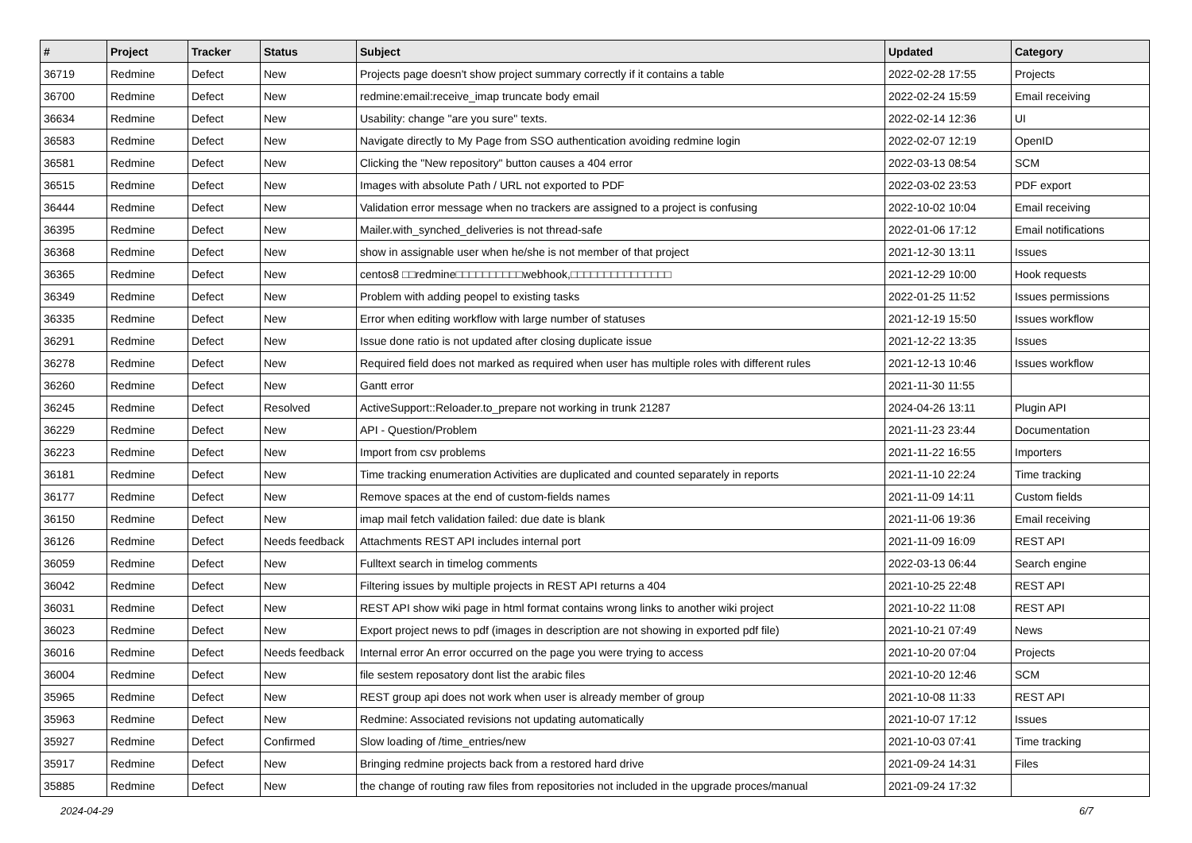| # | Project | Tracker | Status | Subject | Updated | Category |
| --- | --- | --- | --- | --- | --- | --- |
| 36719 | Redmine | Defect | New | Projects page doesn't show project summary correctly if it contains a table | 2022-02-28 17:55 | Projects |
| 36700 | Redmine | Defect | New | redmine:email:receive_imap truncate body email | 2022-02-24 15:59 | Email receiving |
| 36634 | Redmine | Defect | New | Usability: change "are you sure" texts. | 2022-02-14 12:36 | UI |
| 36583 | Redmine | Defect | New | Navigate directly to My Page from SSO authentication avoiding redmine login | 2022-02-07 12:19 | OpenID |
| 36581 | Redmine | Defect | New | Clicking the "New repository" button causes a 404 error | 2022-03-13 08:54 | SCM |
| 36515 | Redmine | Defect | New | Images with absolute Path / URL not exported to PDF | 2022-03-02 23:53 | PDF export |
| 36444 | Redmine | Defect | New | Validation error message when no trackers are assigned to a project is confusing | 2022-10-02 10:04 | Email receiving |
| 36395 | Redmine | Defect | New | Mailer.with_synched_deliveries is not thread-safe | 2022-01-06 17:12 | Email notifications |
| 36368 | Redmine | Defect | New | show in assignable user when he/she is not member of that project | 2021-12-30 13:11 | Issues |
| 36365 | Redmine | Defect | New | centos8 □□redmine□□□□□□□□□□webhook,□□□□□□□□□□□□□□□ | 2021-12-29 10:00 | Hook requests |
| 36349 | Redmine | Defect | New | Problem with adding peopel to existing tasks | 2022-01-25 11:52 | Issues permissions |
| 36335 | Redmine | Defect | New | Error when editing workflow with large number of statuses | 2021-12-19 15:50 | Issues workflow |
| 36291 | Redmine | Defect | New | Issue done ratio is not updated after closing duplicate issue | 2021-12-22 13:35 | Issues |
| 36278 | Redmine | Defect | New | Required field does not marked as required when user has multiple roles with different rules | 2021-12-13 10:46 | Issues workflow |
| 36260 | Redmine | Defect | New | Gantt error | 2021-11-30 11:55 | |
| 36245 | Redmine | Defect | Resolved | ActiveSupport::Reloader.to_prepare not working in trunk 21287 | 2024-04-26 13:11 | Plugin API |
| 36229 | Redmine | Defect | New | API - Question/Problem | 2021-11-23 23:44 | Documentation |
| 36223 | Redmine | Defect | New | Import from csv problems | 2021-11-22 16:55 | Importers |
| 36181 | Redmine | Defect | New | Time tracking enumeration Activities are duplicated and counted separately in reports | 2021-11-10 22:24 | Time tracking |
| 36177 | Redmine | Defect | New | Remove spaces at the end of custom-fields names | 2021-11-09 14:11 | Custom fields |
| 36150 | Redmine | Defect | New | imap mail fetch validation failed: due date is blank | 2021-11-06 19:36 | Email receiving |
| 36126 | Redmine | Defect | Needs feedback | Attachments REST API includes internal port | 2021-11-09 16:09 | REST API |
| 36059 | Redmine | Defect | New | Fulltext search in timelog comments | 2022-03-13 06:44 | Search engine |
| 36042 | Redmine | Defect | New | Filtering issues by multiple projects in REST API returns a 404 | 2021-10-25 22:48 | REST API |
| 36031 | Redmine | Defect | New | REST API show wiki page in html format contains wrong links to another wiki project | 2021-10-22 11:08 | REST API |
| 36023 | Redmine | Defect | New | Export project news to pdf (images in description are not showing in exported pdf file) | 2021-10-21 07:49 | News |
| 36016 | Redmine | Defect | Needs feedback | Internal error An error occurred on the page you were trying to access | 2021-10-20 07:04 | Projects |
| 36004 | Redmine | Defect | New | file sestem reposatory dont list the arabic files | 2021-10-20 12:46 | SCM |
| 35965 | Redmine | Defect | New | REST group api does not work when user is already member of group | 2021-10-08 11:33 | REST API |
| 35963 | Redmine | Defect | New | Redmine: Associated revisions not updating automatically | 2021-10-07 17:12 | Issues |
| 35927 | Redmine | Defect | Confirmed | Slow loading of /time_entries/new | 2021-10-03 07:41 | Time tracking |
| 35917 | Redmine | Defect | New | Bringing redmine projects back from a restored hard drive | 2021-09-24 14:31 | Files |
| 35885 | Redmine | Defect | New | the change of routing raw files from repositories not included in the upgrade proces/manual | 2021-09-24 17:32 | |
2024-04-29 6/7